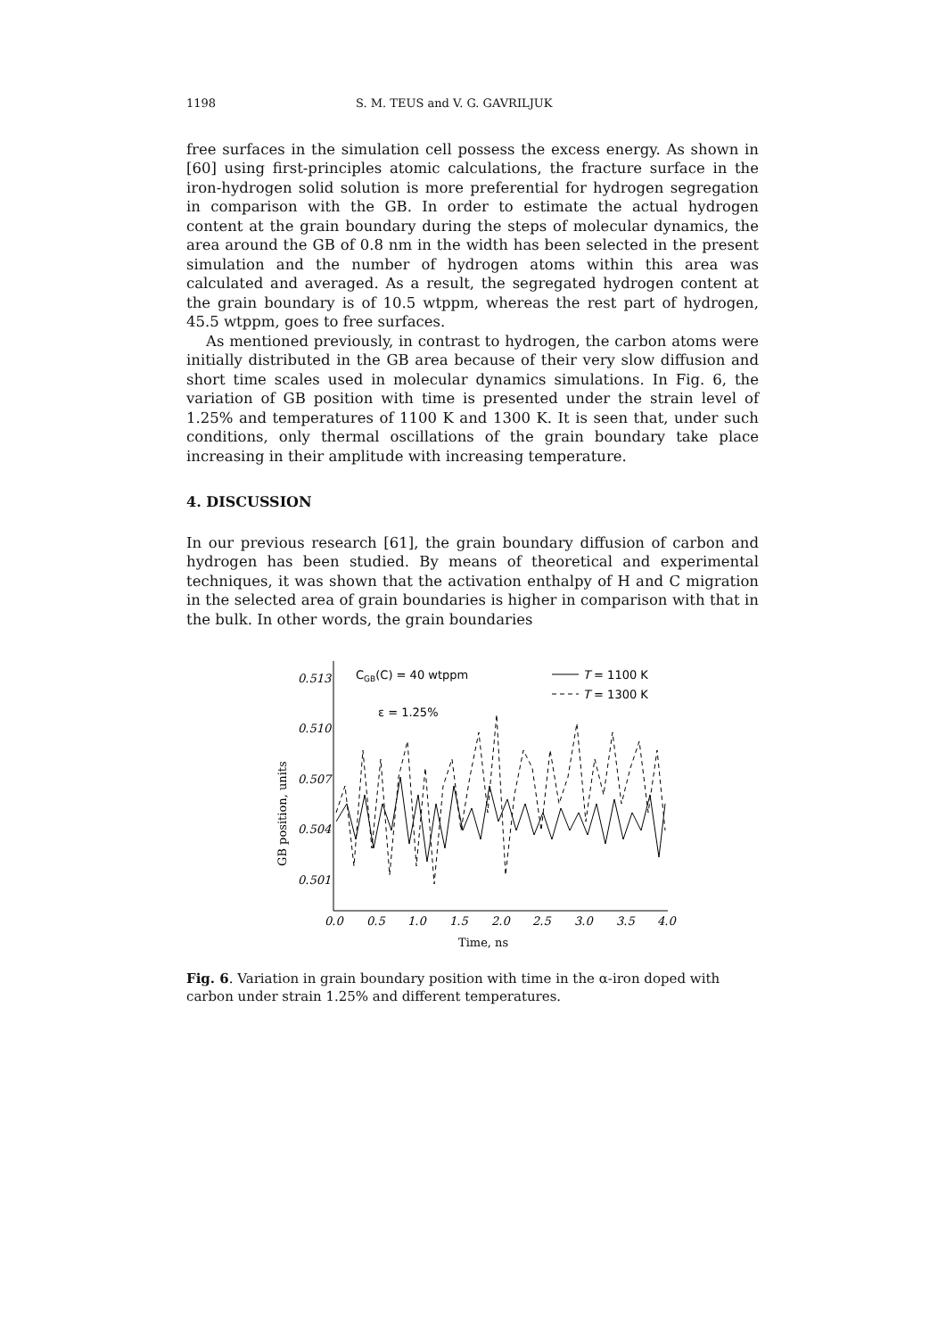1198 S. M. TEUS and V. G. GAVRILJUK
free surfaces in the simulation cell possess the excess energy. As shown in [60] using first-principles atomic calculations, the fracture surface in the iron-hydrogen solid solution is more preferential for hydrogen segregation in comparison with the GB. In order to estimate the actual hydrogen content at the grain boundary during the steps of molecular dynamics, the area around the GB of 0.8 nm in the width has been selected in the present simulation and the number of hydrogen atoms within this area was calculated and averaged. As a result, the segregated hydrogen content at the grain boundary is of 10.5 wtppm, whereas the rest part of hydrogen, 45.5 wtppm, goes to free surfaces.
As mentioned previously, in contrast to hydrogen, the carbon atoms were initially distributed in the GB area because of their very slow diffusion and short time scales used in molecular dynamics simulations. In Fig. 6, the variation of GB position with time is presented under the strain level of 1.25% and temperatures of 1100 K and 1300 K. It is seen that, under such conditions, only thermal oscillations of the grain boundary take place increasing in their amplitude with increasing temperature.
4. DISCUSSION
In our previous research [61], the grain boundary diffusion of carbon and hydrogen has been studied. By means of theoretical and experimental techniques, it was shown that the activation enthalpy of H and C migration in the selected area of grain boundaries is higher in comparison with that in the bulk. In other words, the grain boundaries
0.513
0.510
0.507
0.504
0.501
0.0
0.5
1.0
1.5
2.0
2.5
3.0
3.5
4.0
Time, ns
GB position, units
CGB(C) = 40 wtppm
ε = 1.25%
T = 1100 K
T = 1300 K
Fig. 6. Variation in grain boundary position with time in the α-iron doped with carbon under strain 1.25% and different temperatures.